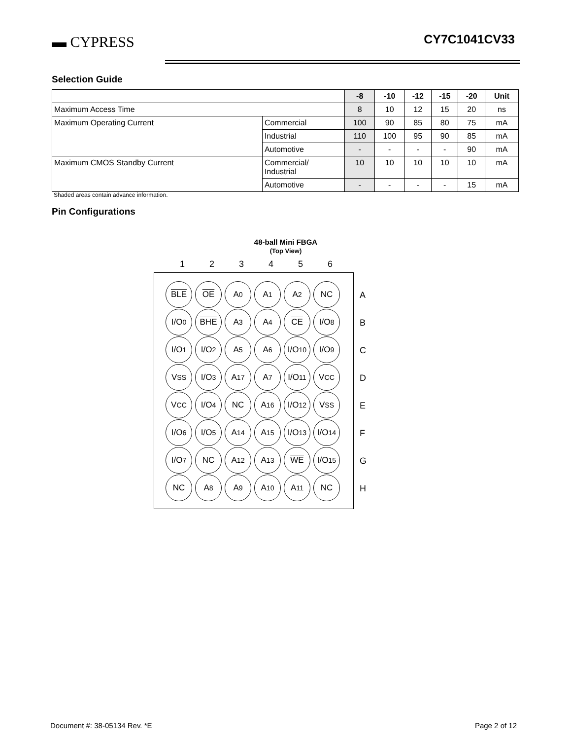▬ CYPRESS CY7C1041CV33
Selection Guide
| | | -8 | -10 | -12 | -15 | -20 | Unit |
| --- | --- | --- | --- | --- | --- | --- | --- |
| Maximum Access Time | | 8 | 10 | 12 | 15 | 20 | ns |
| Maximum Operating Current | Commercial | 100 | 90 | 85 | 80 | 75 | mA |
| | Industrial | 110 | 100 | 95 | 90 | 85 | mA |
| | Automotive | - | - | - | - | 90 | mA |
| Maximum CMOS Standby Current | Commercial/ Industrial | 10 | 10 | 10 | 10 | 10 | mA |
| | Automotive | - | - | - | - | 15 | mA |
Shaded areas contain advance information.
Pin Configurations
48-ball Mini FBGA
(Top View)
1 2 3 4 5 6
BLE
OE
A<sub>0</sub>
A<sub>1</sub>
A<sub>2</sub>
NC
I/O<sub>0</sub>
BHE
A<sub>3</sub>
A<sub>4</sub>
CE
I/O<sub>8</sub>
I/O<sub>1</sub>
I/O<sub>2</sub>
A<sub>5</sub>
A<sub>6</sub>
I/O<sub>10</sub>
I/O<sub>9</sub>
V<sub>SS</sub>
I/O<sub>3</sub>
A<sub>17</sub>
A<sub>7</sub>
I/O<sub>11</sub>
V<sub>CC</sub>
V<sub>CC</sub>
I/O<sub>4</sub>
NC
A<sub>16</sub>
I/O<sub>12</sub>
V<sub>SS</sub>
I/O<sub>6</sub>
I/O<sub>5</sub>
A<sub>14</sub>
A<sub>15</sub>
I/O<sub>13</sub>
I/O<sub>14</sub>
I/O<sub>7</sub>
NC
A<sub>12</sub>
A<sub>13</sub>
WE
I/O<sub>15</sub>
NC
A<sub>8</sub>
A<sub>9</sub>
A<sub>10</sub>
A<sub>11</sub>
NC
A
B
C
D
E
F
G
H
Document #: 38-05134 Rev. *E Page 2 of 12